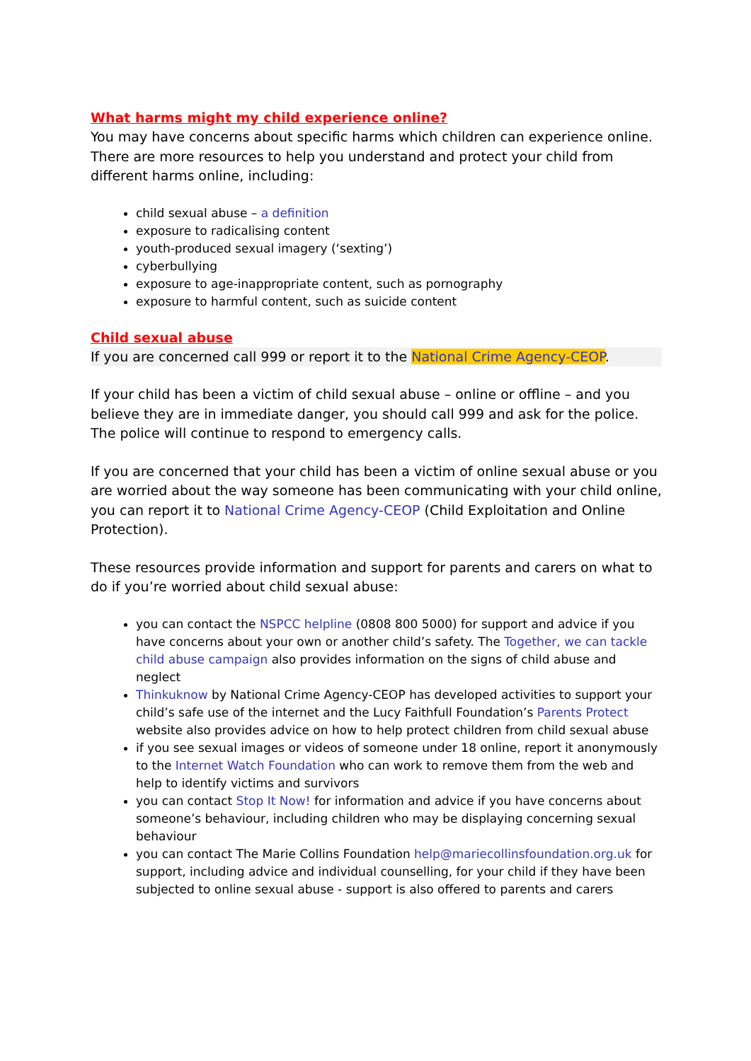What harms might my child experience online?
You may have concerns about specific harms which children can experience online. There are more resources to help you understand and protect your child from different harms online, including:
child sexual abuse – a definition
exposure to radicalising content
youth-produced sexual imagery (‘sexting’)
cyberbullying
exposure to age-inappropriate content, such as pornography
exposure to harmful content, such as suicide content
Child sexual abuse
If you are concerned call 999 or report it to the National Crime Agency-CEOP.
If your child has been a victim of child sexual abuse – online or offline – and you believe they are in immediate danger, you should call 999 and ask for the police. The police will continue to respond to emergency calls.
If you are concerned that your child has been a victim of online sexual abuse or you are worried about the way someone has been communicating with your child online, you can report it to National Crime Agency-CEOP (Child Exploitation and Online Protection).
These resources provide information and support for parents and carers on what to do if you’re worried about child sexual abuse:
you can contact the NSPCC helpline (0808 800 5000) for support and advice if you have concerns about your own or another child’s safety. The Together, we can tackle child abuse campaign also provides information on the signs of child abuse and neglect
Thinkuknow by National Crime Agency-CEOP has developed activities to support your child’s safe use of the internet and the Lucy Faithfull Foundation’s Parents Protect website also provides advice on how to help protect children from child sexual abuse
if you see sexual images or videos of someone under 18 online, report it anonymously to the Internet Watch Foundation who can work to remove them from the web and help to identify victims and survivors
you can contact Stop It Now! for information and advice if you have concerns about someone’s behaviour, including children who may be displaying concerning sexual behaviour
you can contact The Marie Collins Foundation help@mariecollinsfoundation.org.uk for support, including advice and individual counselling, for your child if they have been subjected to online sexual abuse - support is also offered to parents and carers